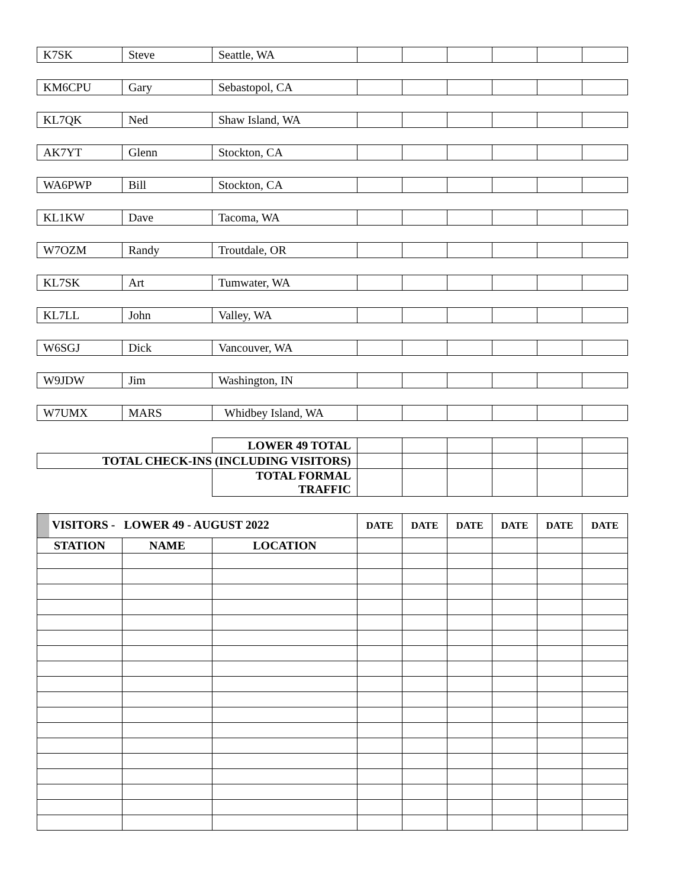| K7SK | Steve | Seattle, WA | | | | | | |
| KM6CPU | Gary | Sebastopol, CA | | | | | | |
| KL7QK | Ned | Shaw Island, WA | | | | | | |
| AK7YT | Glenn | Stockton, CA | | | | | | |
| WA6PWP | Bill | Stockton, CA | | | | | | |
| KL1KW | Dave | Tacoma, WA | | | | | | |
| W7OZM | Randy | Troutdale, OR | | | | | | |
| KL7SK | Art | Tumwater, WA | | | | | | |
| KL7LL | John | Valley, WA | | | | | | |
| W6SGJ | Dick | Vancouver, WA | | | | | | |
| W9JDW | Jim | Washington, IN | | | | | | |
| W7UMX | MARS | Whidbey Island, WA | | | | | | |
| | | LOWER 49 TOTAL | | | | | | |
| TOTAL CHECK-INS (INCLUDING VISITORS) | | | | | | | | |
| | | TOTAL FORMAL TRAFFIC | | | | | | |
| VISITORS - LOWER 49 - AUGUST 2022 | | | DATE | DATE | DATE | DATE | DATE | DATE |
| STATION | NAME | LOCATION | | | | | | |